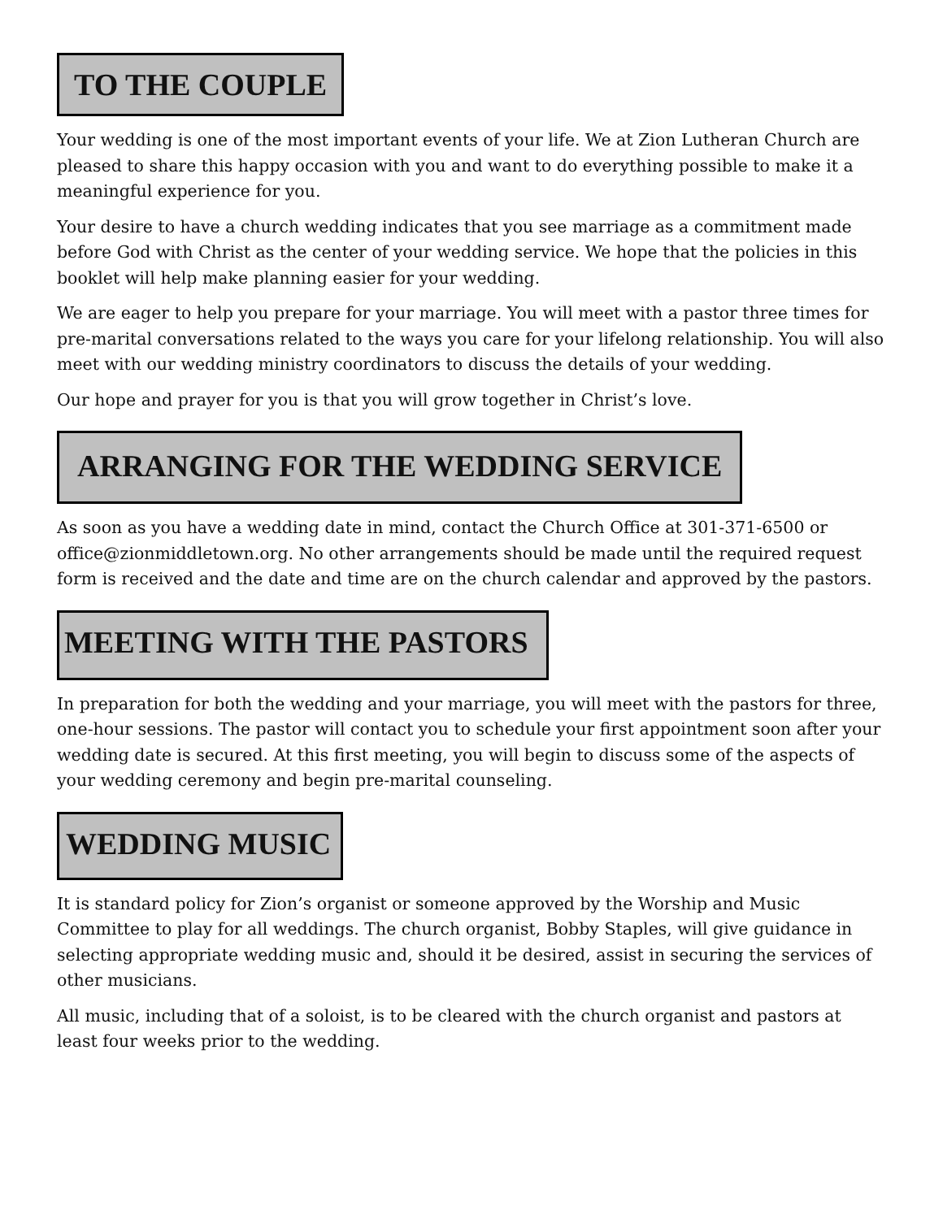TO THE COUPLE
Your wedding is one of the most important events of your life. We at Zion Lutheran Church are pleased to share this happy occasion with you and want to do everything possible to make it a meaningful experience for you.
Your desire to have a church wedding indicates that you see marriage as a commitment made before God with Christ as the center of your wedding service. We hope that the policies in this booklet will help make planning easier for your wedding.
We are eager to help you prepare for your marriage. You will meet with a pastor three times for pre-marital conversations related to the ways you care for your lifelong relationship. You will also meet with our wedding ministry coordinators to discuss the details of your wedding.
Our hope and prayer for you is that you will grow together in Christ’s love.
ARRANGING FOR THE WEDDING SERVICE
As soon as you have a wedding date in mind, contact the Church Office at 301-371-6500 or office@zionmiddletown.org. No other arrangements should be made until the required request form is received and the date and time are on the church calendar and approved by the pastors.
MEETING WITH THE PASTORS
In preparation for both the wedding and your marriage, you will meet with the pastors for three, one-hour sessions. The pastor will contact you to schedule your first appointment soon after your wedding date is secured. At this first meeting, you will begin to discuss some of the aspects of your wedding ceremony and begin pre-marital counseling.
WEDDING MUSIC
It is standard policy for Zion’s organist or someone approved by the Worship and Music Committee to play for all weddings. The church organist, Bobby Staples, will give guidance in selecting appropriate wedding music and, should it be desired, assist in securing the services of other musicians.
All music, including that of a soloist, is to be cleared with the church organist and pastors at least four weeks prior to the wedding.